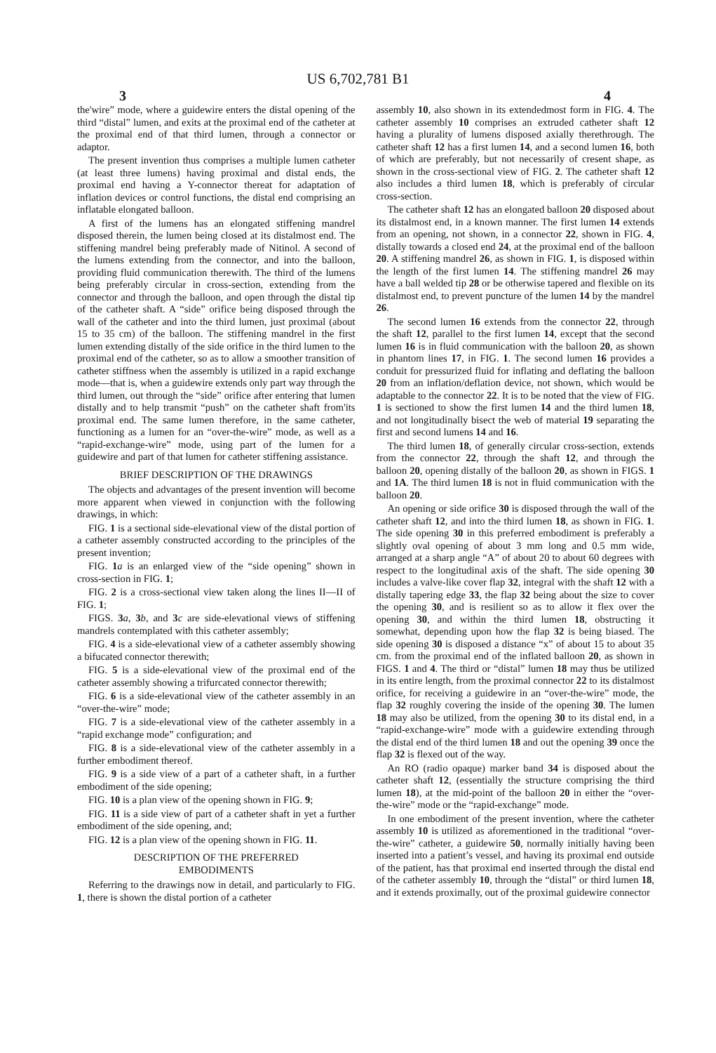US 6,702,781 B1
3 4
the'wire” mode, where a guidewire enters the distal opening of the third “distal” lumen, and exits at the proximal end of the catheter at the proximal end of that third lumen, through a connector or adaptor.
The present invention thus comprises a multiple lumen catheter (at least three lumens) having proximal and distal ends, the proximal end having a Y-connector thereat for adaptation of inflation devices or control functions, the distal end comprising an inflatable elongated balloon.
A first of the lumens has an elongated stiffening mandrel disposed therein, the lumen being closed at its distalmost end. The stiffening mandrel being preferably made of Nitinol. A second of the lumens extending from the connector, and into the balloon, providing fluid communication therewith. The third of the lumens being preferably circular in cross-section, extending from the connector and through the balloon, and open through the distal tip of the catheter shaft. A “side” orifice being disposed through the wall of the catheter and into the third lumen, just proximal (about 15 to 35 cm) of the balloon. The stiffening mandrel in the first lumen extending distally of the side orifice in the third lumen to the proximal end of the catheter, so as to allow a smoother transition of catheter stiffness when the assembly is utilized in a rapid exchange mode—that is, when a guidewire extends only part way through the third lumen, out through the “side” orifice after entering that lumen distally and to help transmit “push” on the catheter shaft from'its proximal end. The same lumen therefore, in the same catheter, functioning as a lumen for an “over-the-wire” mode, as well as a “rapid-exchange-wire” mode, using part of the lumen for a guidewire and part of that lumen for catheter stiffening assistance.
BRIEF DESCRIPTION OF THE DRAWINGS
The objects and advantages of the present invention will become more apparent when viewed in conjunction with the following drawings, in which:
FIG. 1 is a sectional side-elevational view of the distal portion of a catheter assembly constructed according to the principles of the present invention;
FIG. 1 a is an enlarged view of the “side opening” shown in cross-section in FIG. 1;
FIG. 2 is a cross-sectional view taken along the lines II—II of FIG. 1;
FIGS. 3 a, 3 b, and 3 c are side-elevational views of stiffening mandrels contemplated with this catheter assembly;
FIG. 4 is a side-elevational view of a catheter assembly showing a bifucated connector therewith;
FIG. 5 is a side-elevational view of the proximal end of the catheter assembly showing a trifurcated connector therewith;
FIG. 6 is a side-elevational view of the catheter assembly in an “over-the-wire” mode;
FIG. 7 is a side-elevational view of the catheter assembly in a “rapid exchange mode” configuration; and
FIG. 8 is a side-elevational view of the catheter assembly in a further embodiment thereof.
FIG. 9 is a side view of a part of a catheter shaft, in a further embodiment of the side opening;
FIG. 10 is a plan view of the opening shown in FIG. 9;
FIG. 11 is a side view of part of a catheter shaft in yet a further embodiment of the side opening, and;
FIG. 12 is a plan view of the opening shown in FIG. 11.
DESCRIPTION OF THE PREFERRED
EMBODIMENTS
Referring to the drawings now in detail, and particularly to FIG. 1, there is shown the distal portion of a catheter
assembly 10, also shown in its extendedmost form in FIG. 4. The catheter assembly 10 comprises an extruded catheter shaft 12 having a plurality of lumens disposed axially therethrough. The catheter shaft 12 has a first lumen 14, and a second lumen 16, both of which are preferably, but not necessarily of cresent shape, as shown in the cross-sectional view of FIG. 2. The catheter shaft 12 also includes a third lumen 18, which is preferably of circular cross-section.
The catheter shaft 12 has an elongated balloon 20 disposed about its distalmost end, in a known manner. The first lumen 14 extends from an opening, not shown, in a connector 22, shown in FIG. 4, distally towards a closed end 24, at the proximal end of the balloon 20. A stiffening mandrel 26, as shown in FIG. 1, is disposed within the length of the first lumen 14. The stiffening mandrel 26 may have a ball welded tip 28 or be otherwise tapered and flexible on its distalmost end, to prevent puncture of the lumen 14 by the mandrel 26.
The second lumen 16 extends from the connector 22, through the shaft 12, parallel to the first lumen 14, except that the second lumen 16 is in fluid communication with the balloon 20, as shown in phantom lines 17, in FIG. 1. The second lumen 16 provides a conduit for pressurized fluid for inflating and deflating the balloon 20 from an inflation/deflation device, not shown, which would be adaptable to the connector 22. It is to be noted that the view of FIG. 1 is sectioned to show the first lumen 14 and the third lumen 18, and not longitudinally bisect the web of material 19 separating the first and second lumens 14 and 16.
The third lumen 18, of generally circular cross-section, extends from the connector 22, through the shaft 12, and through the balloon 20, opening distally of the balloon 20, as shown in FIGS. 1 and 1A. The third lumen 18 is not in fluid communication with the balloon 20.
An opening or side orifice 30 is disposed through the wall of the catheter shaft 12, and into the third lumen 18, as shown in FIG. 1. The side opening 30 in this preferred embodiment is preferably a slightly oval opening of about 3 mm long and 0.5 mm wide, arranged at a sharp angle “A” of about 20 to about 60 degrees with respect to the longitudinal axis of the shaft. The side opening 30 includes a valve-like cover flap 32, integral with the shaft 12 with a distally tapering edge 33, the flap 32 being about the size to cover the opening 30, and is resilient so as to allow it flex over the opening 30, and within the third lumen 18, obstructing it somewhat, depending upon how the flap 32 is being biased. The side opening 30 is disposed a distance “x” of about 15 to about 35 cm. from the proximal end of the inflated balloon 20, as shown in FIGS. 1 and 4. The third or “distal” lumen 18 may thus be utilized in its entire length, from the proximal connector 22 to its distalmost orifice, for receiving a guidewire in an “over-the-wire” mode, the flap 32 roughly covering the inside of the opening 30. The lumen 18 may also be utilized, from the opening 30 to its distal end, in a “rapid-exchange-wire” mode with a guidewire extending through the distal end of the third lumen 18 and out the opening 39 once the flap 32 is flexed out of the way.
An RO (radio opaque) marker band 34 is disposed about the catheter shaft 12, (essentially the structure comprising the third lumen 18), at the mid-point of the balloon 20 in either the “over-the-wire” mode or the “rapid-exchange” mode.
In one embodiment of the present invention, where the catheter assembly 10 is utilized as aforementioned in the traditional “over-the-wire” catheter, a guidewire 50, normally initially having been inserted into a patient’s vessel, and having its proximal end outside of the patient, has that proximal end inserted through the distal end of the catheter assembly 10, through the “distal” or third lumen 18, and it extends proximally, out of the proximal guidewire connector